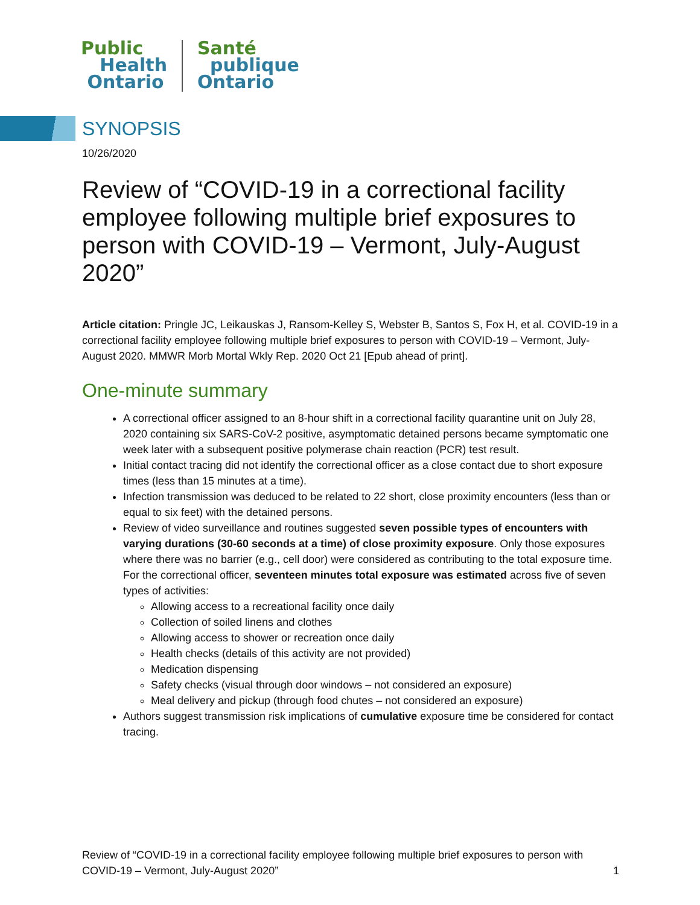Public
Health
Ontario
Santé
publique
Ontario
SYNOPSIS
10/26/2020
Review of “COVID-19 in a correctional facility employee following multiple brief exposures to person with COVID-19 – Vermont, July-August 2020”
Article citation: Pringle JC, Leikauskas J, Ransom-Kelley S, Webster B, Santos S, Fox H, et al. COVID-19 in a correctional facility employee following multiple brief exposures to person with COVID-19 – Vermont, July-August 2020. MMWR Morb Mortal Wkly Rep. 2020 Oct 21 [Epub ahead of print].
One-minute summary
A correctional officer assigned to an 8-hour shift in a correctional facility quarantine unit on July 28, 2020 containing six SARS-CoV-2 positive, asymptomatic detained persons became symptomatic one week later with a subsequent positive polymerase chain reaction (PCR) test result.
Initial contact tracing did not identify the correctional officer as a close contact due to short exposure times (less than 15 minutes at a time).
Infection transmission was deduced to be related to 22 short, close proximity encounters (less than or equal to six feet) with the detained persons.
Review of video surveillance and routines suggested seven possible types of encounters with varying durations (30-60 seconds at a time) of close proximity exposure. Only those exposures where there was no barrier (e.g., cell door) were considered as contributing to the total exposure time. For the correctional officer, seventeen minutes total exposure was estimated across five of seven types of activities:
Allowing access to a recreational facility once daily
Collection of soiled linens and clothes
Allowing access to shower or recreation once daily
Health checks (details of this activity are not provided)
Medication dispensing
Safety checks (visual through door windows – not considered an exposure)
Meal delivery and pickup (through food chutes – not considered an exposure)
Authors suggest transmission risk implications of cumulative exposure time be considered for contact tracing.
Review of “COVID-19 in a correctional facility employee following multiple brief exposures to person with COVID-19 – Vermont, July-August 2020” 1